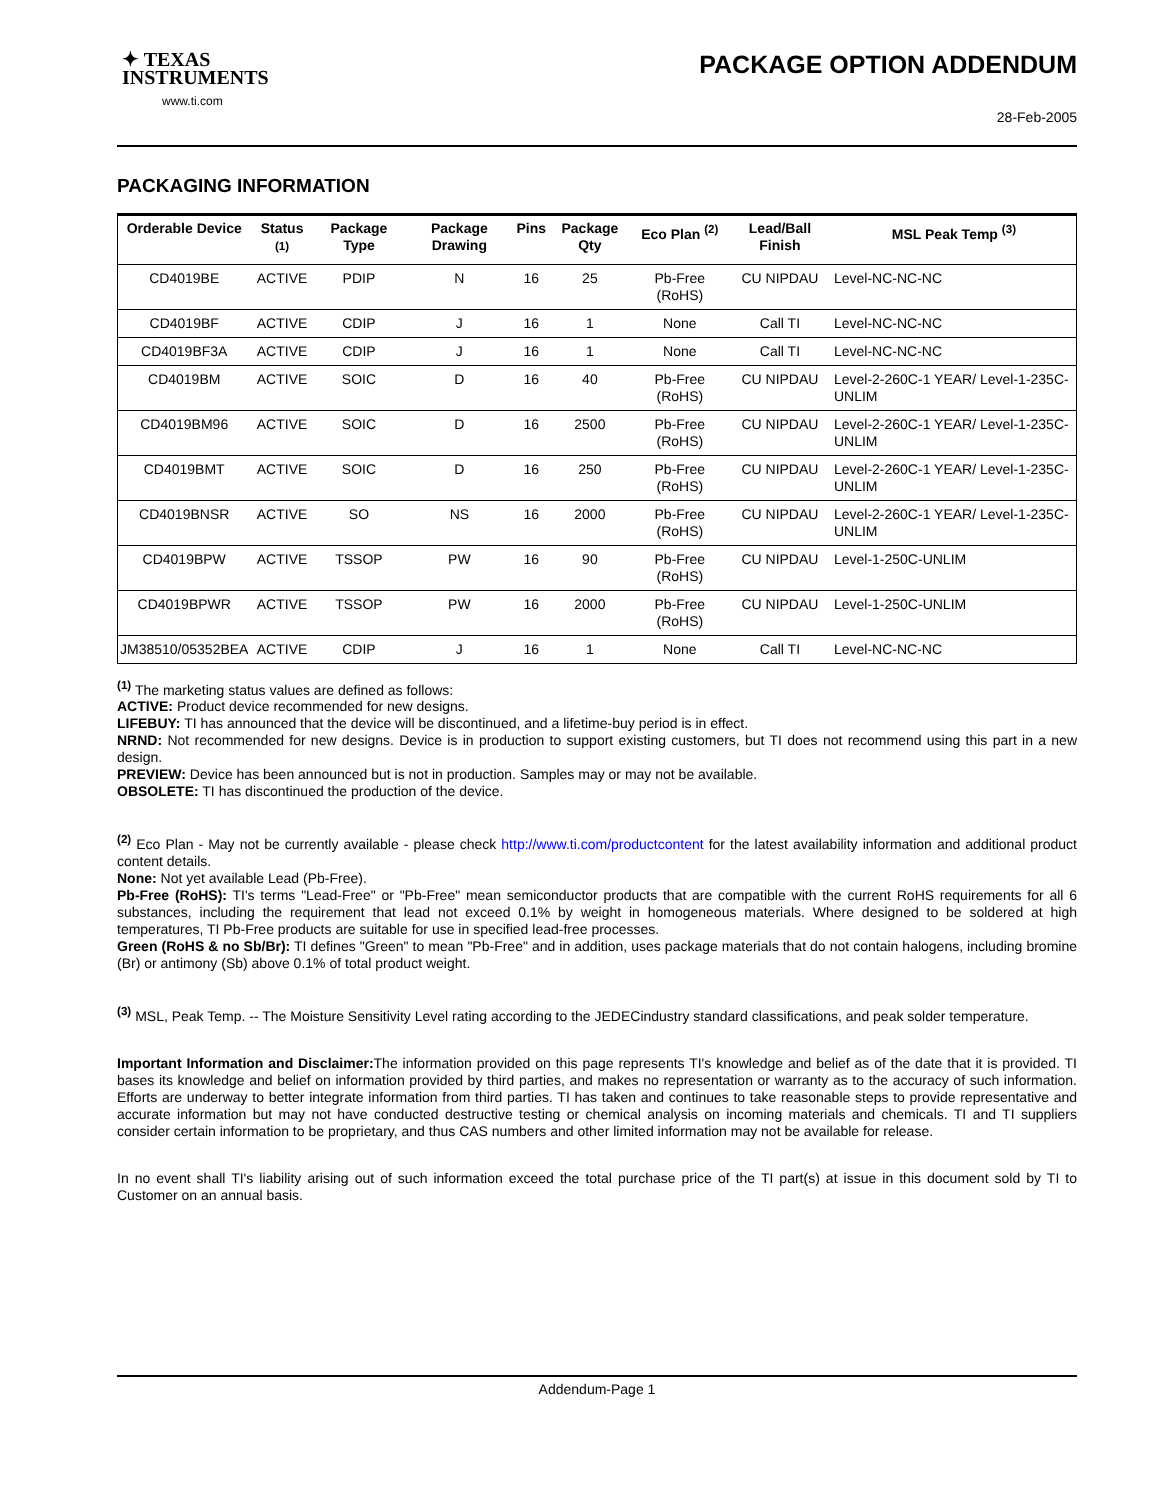✦ TEXAS
INSTRUMENTS
www.ti.com
PACKAGE OPTION ADDENDUM
28-Feb-2005
PACKAGING INFORMATION
| Orderable Device | Status <sup>(1)</sup> | Package Type | Package Drawing | Pins | Package Qty | Eco Plan <sup>(2)</sup> | Lead/Ball Finish | MSL Peak Temp <sup>(3)</sup> |
| --- | --- | --- | --- | --- | --- | --- | --- | --- |
| CD4019BE | ACTIVE | PDIP | N | 16 | 25 | Pb-Free (RoHS) | CU NIPDAU | Level-NC-NC-NC |
| CD4019BF | ACTIVE | CDIP | J | 16 | 1 | None | Call TI | Level-NC-NC-NC |
| CD4019BF3A | ACTIVE | CDIP | J | 16 | 1 | None | Call TI | Level-NC-NC-NC |
| CD4019BM | ACTIVE | SOIC | D | 16 | 40 | Pb-Free (RoHS) | CU NIPDAU | Level-2-260C-1 YEAR/ Level-1-235C-UNLIM |
| CD4019BM96 | ACTIVE | SOIC | D | 16 | 2500 | Pb-Free (RoHS) | CU NIPDAU | Level-2-260C-1 YEAR/ Level-1-235C-UNLIM |
| CD4019BMT | ACTIVE | SOIC | D | 16 | 250 | Pb-Free (RoHS) | CU NIPDAU | Level-2-260C-1 YEAR/ Level-1-235C-UNLIM |
| CD4019BNSR | ACTIVE | SO | NS | 16 | 2000 | Pb-Free (RoHS) | CU NIPDAU | Level-2-260C-1 YEAR/ Level-1-235C-UNLIM |
| CD4019BPW | ACTIVE | TSSOP | PW | 16 | 90 | Pb-Free (RoHS) | CU NIPDAU | Level-1-250C-UNLIM |
| CD4019BPWR | ACTIVE | TSSOP | PW | 16 | 2000 | Pb-Free (RoHS) | CU NIPDAU | Level-1-250C-UNLIM |
| JM38510/05352BEA | ACTIVE | CDIP | J | 16 | 1 | None | Call TI | Level-NC-NC-NC |
<sup>(1)</sup> The marketing status values are defined as follows:
ACTIVE: Product device recommended for new designs.
LIFEBUY: TI has announced that the device will be discontinued, and a lifetime-buy period is in effect.
NRND: Not recommended for new designs. Device is in production to support existing customers, but TI does not recommend using this part in a new design.
PREVIEW: Device has been announced but is not in production. Samples may or may not be available.
OBSOLETE: TI has discontinued the production of the device.
<sup>(2)</sup> Eco Plan - May not be currently available - please check http://www.ti.com/productcontent for the latest availability information and additional product content details.
None: Not yet available Lead (Pb-Free).
Pb-Free (RoHS): TI's terms "Lead-Free" or "Pb-Free" mean semiconductor products that are compatible with the current RoHS requirements for all 6 substances, including the requirement that lead not exceed 0.1% by weight in homogeneous materials. Where designed to be soldered at high temperatures, TI Pb-Free products are suitable for use in specified lead-free processes.
Green (RoHS & no Sb/Br): TI defines "Green" to mean "Pb-Free" and in addition, uses package materials that do not contain halogens, including bromine (Br) or antimony (Sb) above 0.1% of total product weight.
<sup>(3)</sup> MSL, Peak Temp. -- The Moisture Sensitivity Level rating according to the JEDECindustry standard classifications, and peak solder temperature.
Important Information and Disclaimer: The information provided on this page represents TI's knowledge and belief as of the date that it is provided. TI bases its knowledge and belief on information provided by third parties, and makes no representation or warranty as to the accuracy of such information. Efforts are underway to better integrate information from third parties. TI has taken and continues to take reasonable steps to provide representative and accurate information but may not have conducted destructive testing or chemical analysis on incoming materials and chemicals. TI and TI suppliers consider certain information to be proprietary, and thus CAS numbers and other limited information may not be available for release.
In no event shall TI's liability arising out of such information exceed the total purchase price of the TI part(s) at issue in this document sold by TI to Customer on an annual basis.
Addendum-Page 1